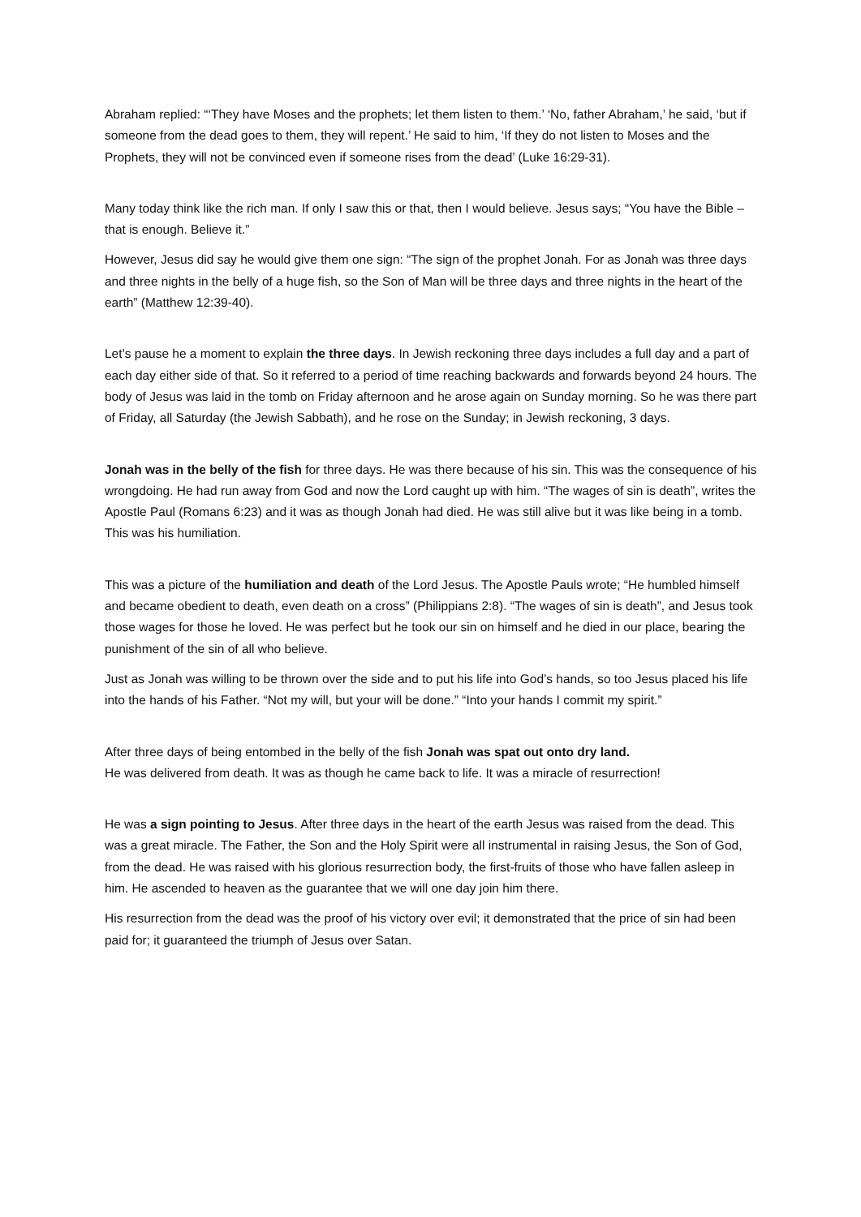Abraham replied: “‘They have Moses and the prophets; let them listen to them.’ ‘No, father Abraham,’ he said, ‘but if someone from the dead goes to them, they will repent.’ He said to him, ‘If they do not listen to Moses and the Prophets, they will not be convinced even if someone rises from the dead’ (Luke 16:29-31).
Many today think like the rich man. If only I saw this or that, then I would believe. Jesus says; “You have the Bible – that is enough. Believe it.”
However, Jesus did say he would give them one sign: “The sign of the prophet Jonah. For as Jonah was three days and three nights in the belly of a huge fish, so the Son of Man will be three days and three nights in the heart of the earth” (Matthew 12:39-40).
Let’s pause he a moment to explain the three days. In Jewish reckoning three days includes a full day and a part of each day either side of that. So it referred to a period of time reaching backwards and forwards beyond 24 hours. The body of Jesus was laid in the tomb on Friday afternoon and he arose again on Sunday morning. So he was there part of Friday, all Saturday (the Jewish Sabbath), and he rose on the Sunday; in Jewish reckoning, 3 days.
Jonah was in the belly of the fish for three days. He was there because of his sin. This was the consequence of his wrongdoing. He had run away from God and now the Lord caught up with him. “The wages of sin is death”, writes the Apostle Paul (Romans 6:23) and it was as though Jonah had died. He was still alive but it was like being in a tomb. This was his humiliation.
This was a picture of the humiliation and death of the Lord Jesus. The Apostle Pauls wrote; “He humbled himself and became obedient to death, even death on a cross” (Philippians 2:8). “The wages of sin is death”, and Jesus took those wages for those he loved. He was perfect but he took our sin on himself and he died in our place, bearing the punishment of the sin of all who believe.
Just as Jonah was willing to be thrown over the side and to put his life into God’s hands, so too Jesus placed his life into the hands of his Father. “Not my will, but your will be done.” “Into your hands I commit my spirit.”
After three days of being entombed in the belly of the fish Jonah was spat out onto dry land.
He was delivered from death. It was as though he came back to life. It was a miracle of resurrection!
He was a sign pointing to Jesus. After three days in the heart of the earth Jesus was raised from the dead. This was a great miracle. The Father, the Son and the Holy Spirit were all instrumental in raising Jesus, the Son of God, from the dead. He was raised with his glorious resurrection body, the first-fruits of those who have fallen asleep in him. He ascended to heaven as the guarantee that we will one day join him there.
His resurrection from the dead was the proof of his victory over evil; it demonstrated that the price of sin had been paid for; it guaranteed the triumph of Jesus over Satan.